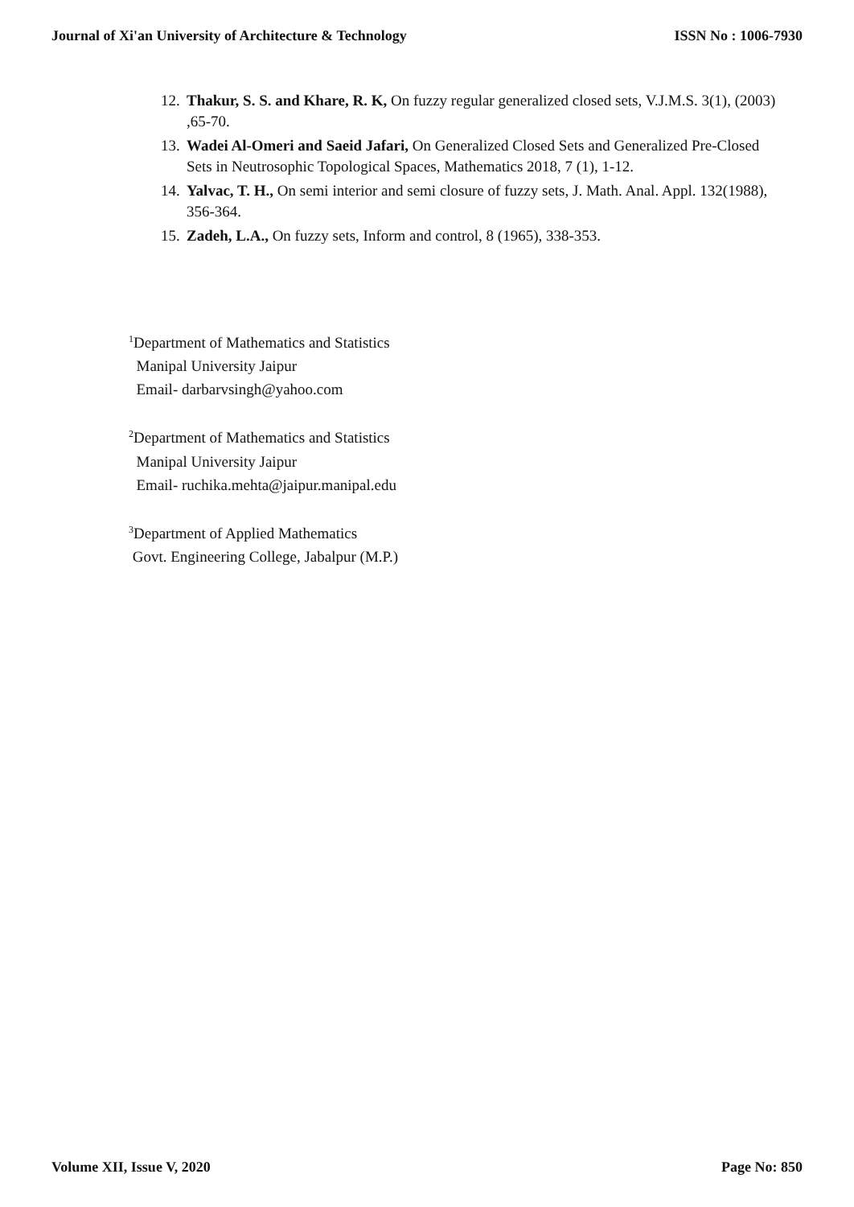Journal of Xi'an University of Architecture & Technology ISSN No : 1006-7930
12. Thakur, S. S. and Khare, R. K, On fuzzy regular generalized closed sets, V.J.M.S. 3(1), (2003) ,65-70.
13. Wadei Al-Omeri and Saeid Jafari, On Generalized Closed Sets and Generalized Pre-Closed Sets in Neutrosophic Topological Spaces, Mathematics 2018, 7 (1), 1-12.
14. Yalvac, T. H., On semi interior and semi closure of fuzzy sets, J. Math. Anal. Appl. 132(1988), 356-364.
15. Zadeh, L.A., On fuzzy sets, Inform and control, 8 (1965), 338-353.
<sup>1</sup> Department of Mathematics and Statistics
Manipal University Jaipur
Email- darbarvsingh@yahoo.com
<sup>2</sup> Department of Mathematics and Statistics
Manipal University Jaipur
Email- ruchika.mehta@jaipur.manipal.edu
<sup>3</sup> Department of Applied Mathematics
Govt. Engineering College, Jabalpur (M.P.)
Volume XII, Issue V, 2020 Page No: 850